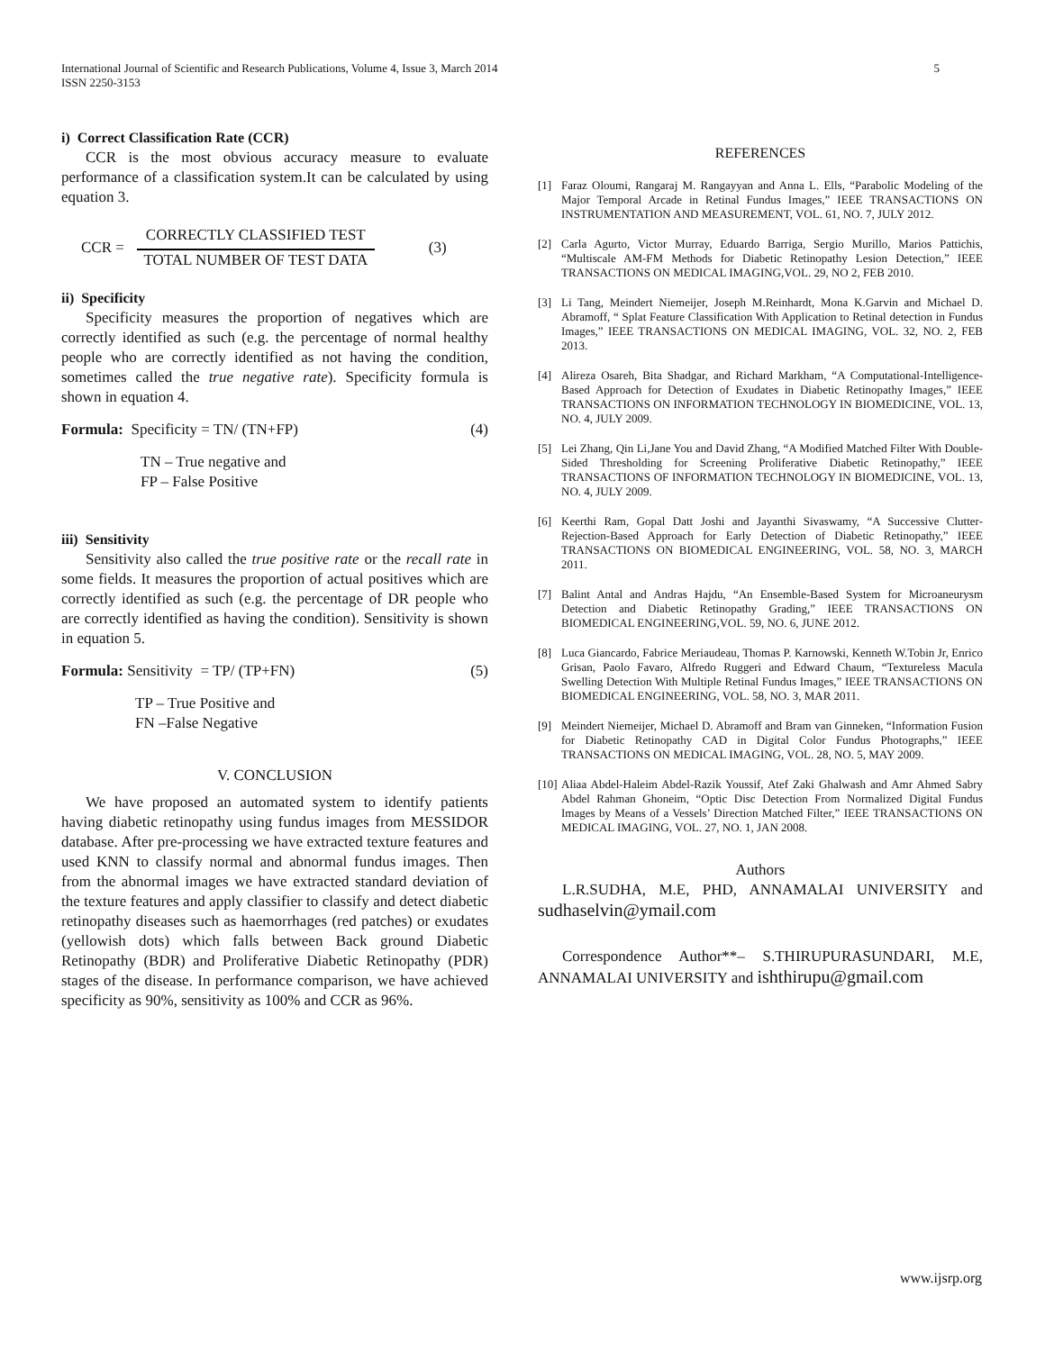International Journal of Scientific and Research Publications, Volume 4, Issue 3, March 2014
ISSN 2250-3153
5
i) Correct Classification Rate (CCR)
CCR is the most obvious accuracy measure to evaluate performance of a classification system.It can be calculated by using equation 3.
CCR =
CORRECTLY CLASSIFIED TEST
TOTAL NUMBER OF TEST DATA
(3)
ii) Specificity
Specificity measures the proportion of negatives which are correctly identified as such (e.g. the percentage of normal healthy people who are correctly identified as not having the condition, sometimes called the true negative rate). Specificity formula is shown in equation 4.
Formula: Specificity = TN/ (TN+FP) (4)
TN – True negative and
FP – False Positive
iii) Sensitivity
Sensitivity also called the true positive rate or the recall rate in some fields. It measures the proportion of actual positives which are correctly identified as such (e.g. the percentage of DR people who are correctly identified as having the condition). Sensitivity is shown in equation 5.
Formula: Sensitivity = TP/ (TP+FN) (5)
TP – True Positive and
FN –False Negative
V. CONCLUSION
We have proposed an automated system to identify patients having diabetic retinopathy using fundus images from MESSIDOR database. After pre-processing we have extracted texture features and used KNN to classify normal and abnormal fundus images. Then from the abnormal images we have extracted standard deviation of the texture features and apply classifier to classify and detect diabetic retinopathy diseases such as haemorrhages (red patches) or exudates (yellowish dots) which falls between Back ground Diabetic Retinopathy (BDR) and Proliferative Diabetic Retinopathy (PDR) stages of the disease. In performance comparison, we have achieved specificity as 90%, sensitivity as 100% and CCR as 96%.
REFERENCES
[1] Faraz Oloumi, Rangaraj M. Rangayyan and Anna L. Ells, “Parabolic Modeling of the Major Temporal Arcade in Retinal Fundus Images,” IEEE TRANSACTIONS ON INSTRUMENTATION AND MEASUREMENT, VOL. 61, NO. 7, JULY 2012.
[2] Carla Agurto, Victor Murray, Eduardo Barriga, Sergio Murillo, Marios Pattichis, “Multiscale AM-FM Methods for Diabetic Retinopathy Lesion Detection,” IEEE TRANSACTIONS ON MEDICAL IMAGING,VOL. 29, NO 2, FEB 2010.
[3] Li Tang, Meindert Niemeijer, Joseph M.Reinhardt, Mona K.Garvin and Michael D. Abramoff, “ Splat Feature Classification With Application to Retinal detection in Fundus Images,” IEEE TRANSACTIONS ON MEDICAL IMAGING, VOL. 32, NO. 2, FEB 2013.
[4] Alireza Osareh, Bita Shadgar, and Richard Markham, “A Computational-Intelligence-Based Approach for Detection of Exudates in Diabetic Retinopathy Images,” IEEE TRANSACTIONS ON INFORMATION TECHNOLOGY IN BIOMEDICINE, VOL. 13, NO. 4, JULY 2009.
[5] Lei Zhang, Qin Li,Jane You and David Zhang, “A Modified Matched Filter With Double-Sided Thresholding for Screening Proliferative Diabetic Retinopathy,” IEEE TRANSACTIONS OF INFORMATION TECHNOLOGY IN BIOMEDICINE, VOL. 13, NO. 4, JULY 2009.
[6] Keerthi Ram, Gopal Datt Joshi and Jayanthi Sivaswamy, “A Successive Clutter-Rejection-Based Approach for Early Detection of Diabetic Retinopathy,” IEEE TRANSACTIONS ON BIOMEDICAL ENGINEERING, VOL. 58, NO. 3, MARCH 2011.
[7] Balint Antal and Andras Hajdu, “An Ensemble-Based System for Microaneurysm Detection and Diabetic Retinopathy Grading,” IEEE TRANSACTIONS ON BIOMEDICAL ENGINEERING,VOL. 59, NO. 6, JUNE 2012.
[8] Luca Giancardo, Fabrice Meriaudeau, Thomas P. Karnowski, Kenneth W.Tobin Jr, Enrico Grisan, Paolo Favaro, Alfredo Ruggeri and Edward Chaum, “Textureless Macula Swelling Detection With Multiple Retinal Fundus Images,” IEEE TRANSACTIONS ON BIOMEDICAL ENGINEERING, VOL. 58, NO. 3, MAR 2011.
[9] Meindert Niemeijer, Michael D. Abramoff and Bram van Ginneken, “Information Fusion for Diabetic Retinopathy CAD in Digital Color Fundus Photographs,” IEEE TRANSACTIONS ON MEDICAL IMAGING, VOL. 28, NO. 5, MAY 2009.
[10] Aliaa Abdel-Haleim Abdel-Razik Youssif, Atef Zaki Ghalwash and Amr Ahmed Sabry Abdel Rahman Ghoneim, “Optic Disc Detection From Normalized Digital Fundus Images by Means of a Vessels’ Direction Matched Filter,” IEEE TRANSACTIONS ON MEDICAL IMAGING, VOL. 27, NO. 1, JAN 2008.
Authors
L.R.SUDHA, M.E, PHD, ANNAMALAI UNIVERSITY and sudhaselvin@ymail.com
Correspondence Author**– S.THIRUPURASUNDARI, M.E, ANNAMALAI UNIVERSITY and ishthirupu@gmail.com
www.ijsrp.org